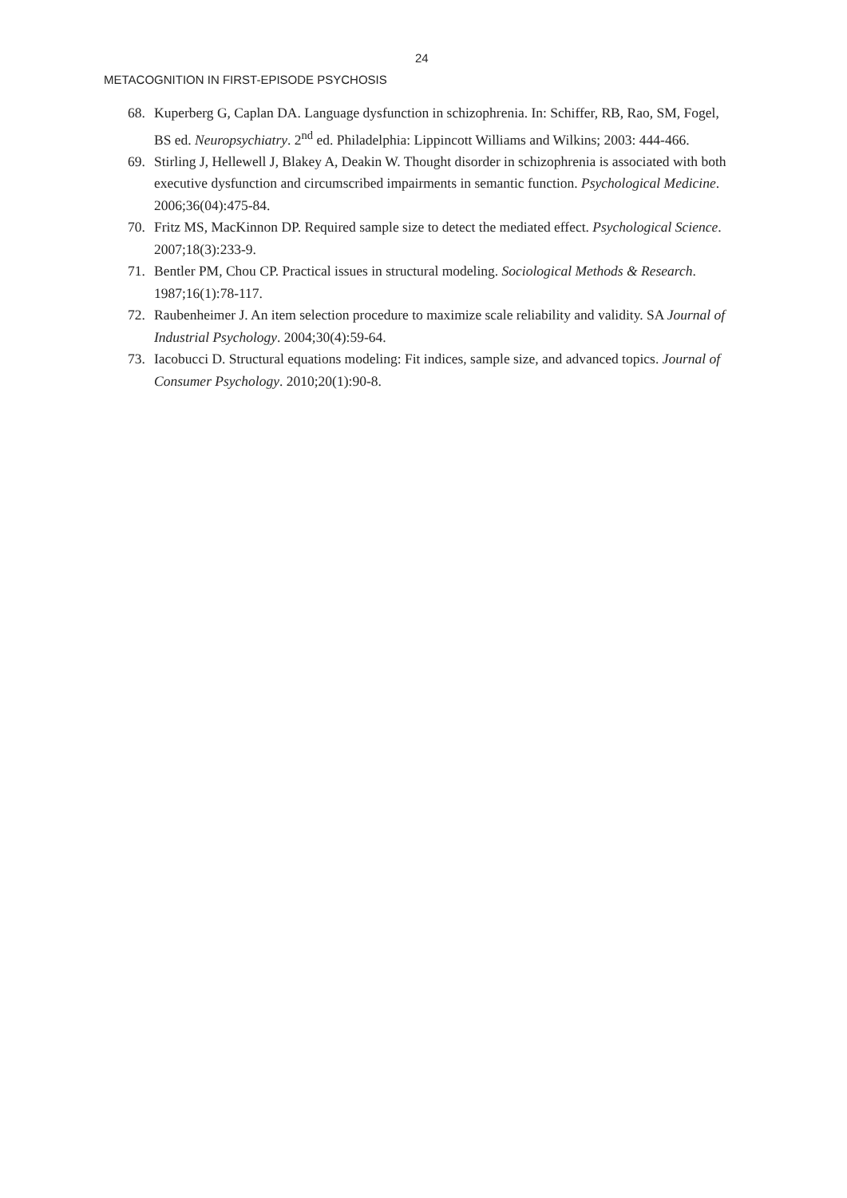24
METACOGNITION IN FIRST-EPISODE PSYCHOSIS
68. Kuperberg G, Caplan DA. Language dysfunction in schizophrenia. In: Schiffer, RB, Rao, SM, Fogel, BS ed. Neuropsychiatry. 2<sup>nd</sup> ed. Philadelphia: Lippincott Williams and Wilkins; 2003: 444-466.
69. Stirling J, Hellewell J, Blakey A, Deakin W. Thought disorder in schizophrenia is associated with both executive dysfunction and circumscribed impairments in semantic function. Psychological Medicine. 2006;36(04):475-84.
70. Fritz MS, MacKinnon DP. Required sample size to detect the mediated effect. Psychological Science. 2007;18(3):233-9.
71. Bentler PM, Chou CP. Practical issues in structural modeling. Sociological Methods & Research. 1987;16(1):78-117.
72. Raubenheimer J. An item selection procedure to maximize scale reliability and validity. SA Journal of Industrial Psychology. 2004;30(4):59-64.
73. Iacobucci D. Structural equations modeling: Fit indices, sample size, and advanced topics. Journal of Consumer Psychology. 2010;20(1):90-8.